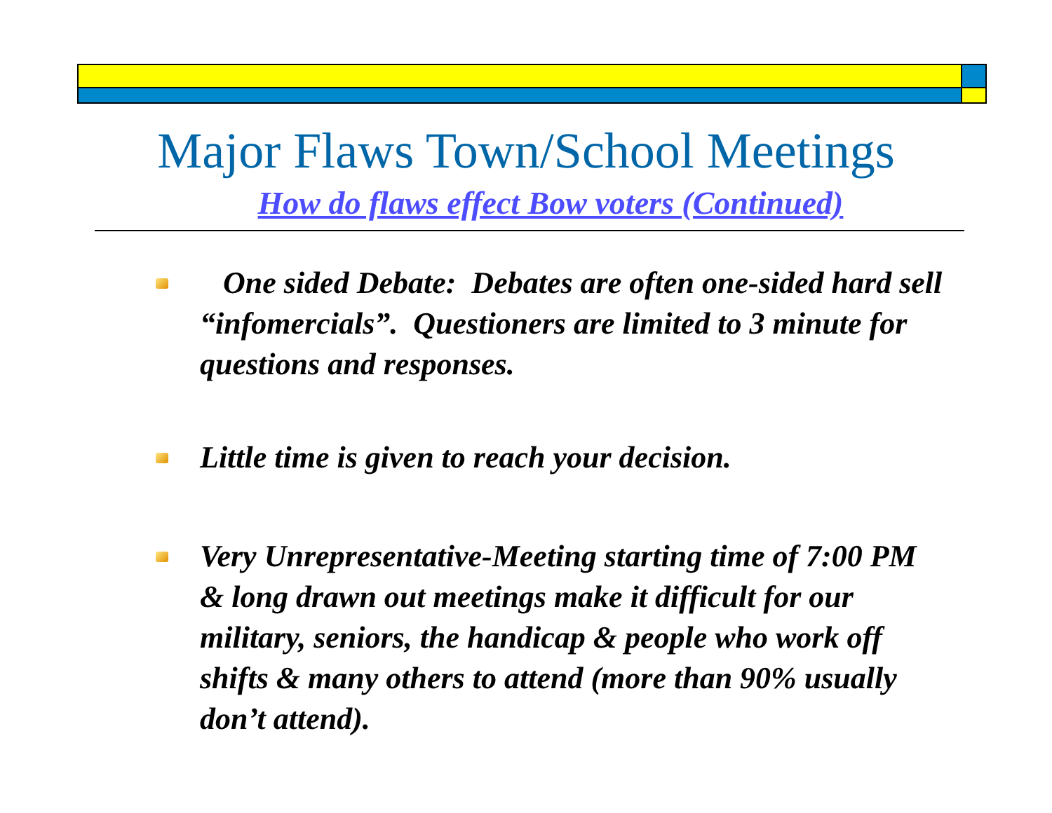Major Flaws Town/School Meetings
How do flaws effect Bow voters (Continued)
One sided Debate: Debates are often one-sided hard sell “infomercials”. Questioners are limited to 3 minute for questions and responses.
Little time is given to reach your decision.
Very Unrepresentative-Meeting starting time of 7:00 PM & long drawn out meetings make it difficult for our military, seniors, the handicap & people who work off shifts & many others to attend (more than 90% usually don’t attend).